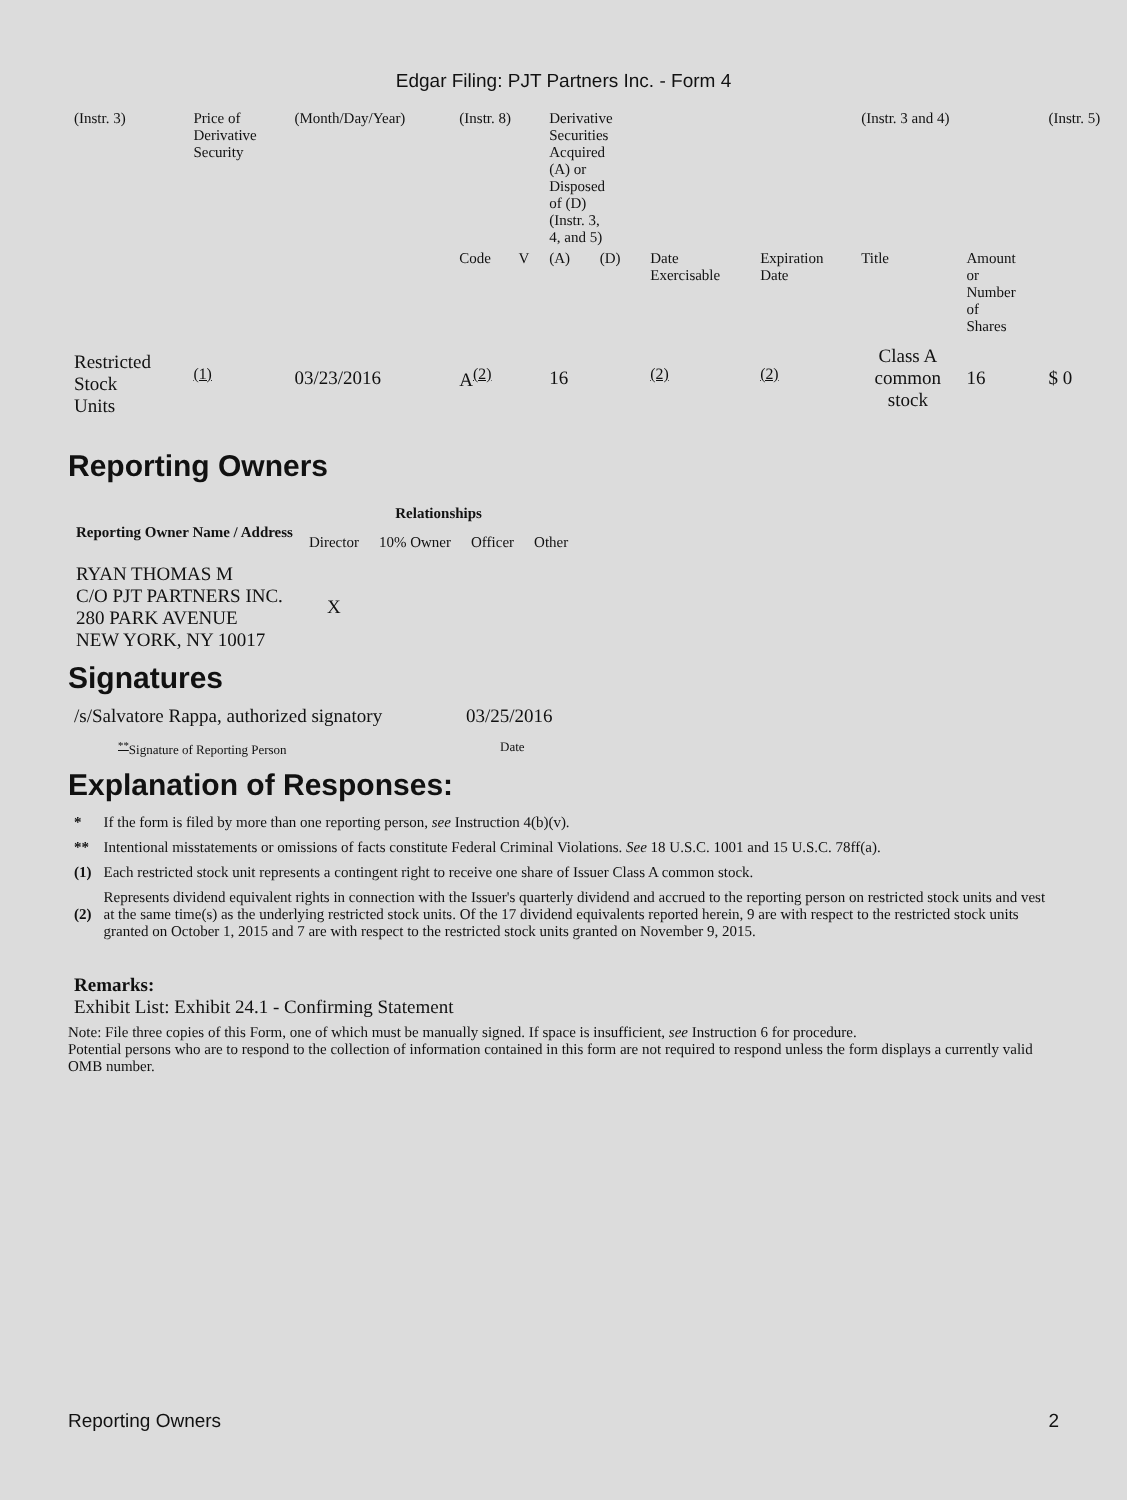Edgar Filing: PJT Partners Inc. - Form 4
| (Instr. 3) | Price of Derivative Security | (Month/Day/Year) | (Instr. 8) | | Derivative Securities Acquired (A) or Disposed of (D) (Instr. 3, 4, and 5) | | | | (Instr. 3 and 4) | | (Instr. 5) |
| | | | Code | V | (A) | (D) | Date Exercisable | Expiration Date | Title | Amount or Number of Shares | |
| Restricted Stock Units | <sup>(1)</sup> | 03/23/2016 | A<sup>(2)</sup> | | 16 | | <sup>(2)</sup> | <sup>(2)</sup> | Class A common stock | 16 | $ 0 |
Reporting Owners
| Reporting Owner Name / Address | Relationships | | | |
| --- | --- | --- | --- | --- |
| | Director | 10% Owner | Officer | Other |
| RYAN THOMAS M C/O PJT PARTNERS INC. 280 PARK AVENUE NEW YORK, NY 10017 | X | | | |
Signatures
| /s/Salvatore Rappa, authorized signatory | 03/25/2016 |
| <sup>**</sup> Signature of Reporting Person | Date |
Explanation of Responses:
| * | If the form is filed by more than one reporting person, see Instruction 4(b)(v). |
| ** | Intentional misstatements or omissions of facts constitute Federal Criminal Violations. See 18 U.S.C. 1001 and 15 U.S.C. 78ff(a). |
| (1) | Each restricted stock unit represents a contingent right to receive one share of Issuer Class A common stock. |
| (2) | Represents dividend equivalent rights in connection with the Issuer's quarterly dividend and accrued to the reporting person on restricted stock units and vest at the same time(s) as the underlying restricted stock units. Of the 17 dividend equivalents reported herein, 9 are with respect to the restricted stock units granted on October 1, 2015 and 7 are with respect to the restricted stock units granted on November 9, 2015. |
Remarks:
Exhibit List: Exhibit 24.1 - Confirming Statement
Note: File three copies of this Form, one of which must be manually signed. If space is insufficient, see Instruction 6 for procedure.
Potential persons who are to respond to the collection of information contained in this form are not required to respond unless the form displays a currently valid OMB number.
Reporting Owners 2